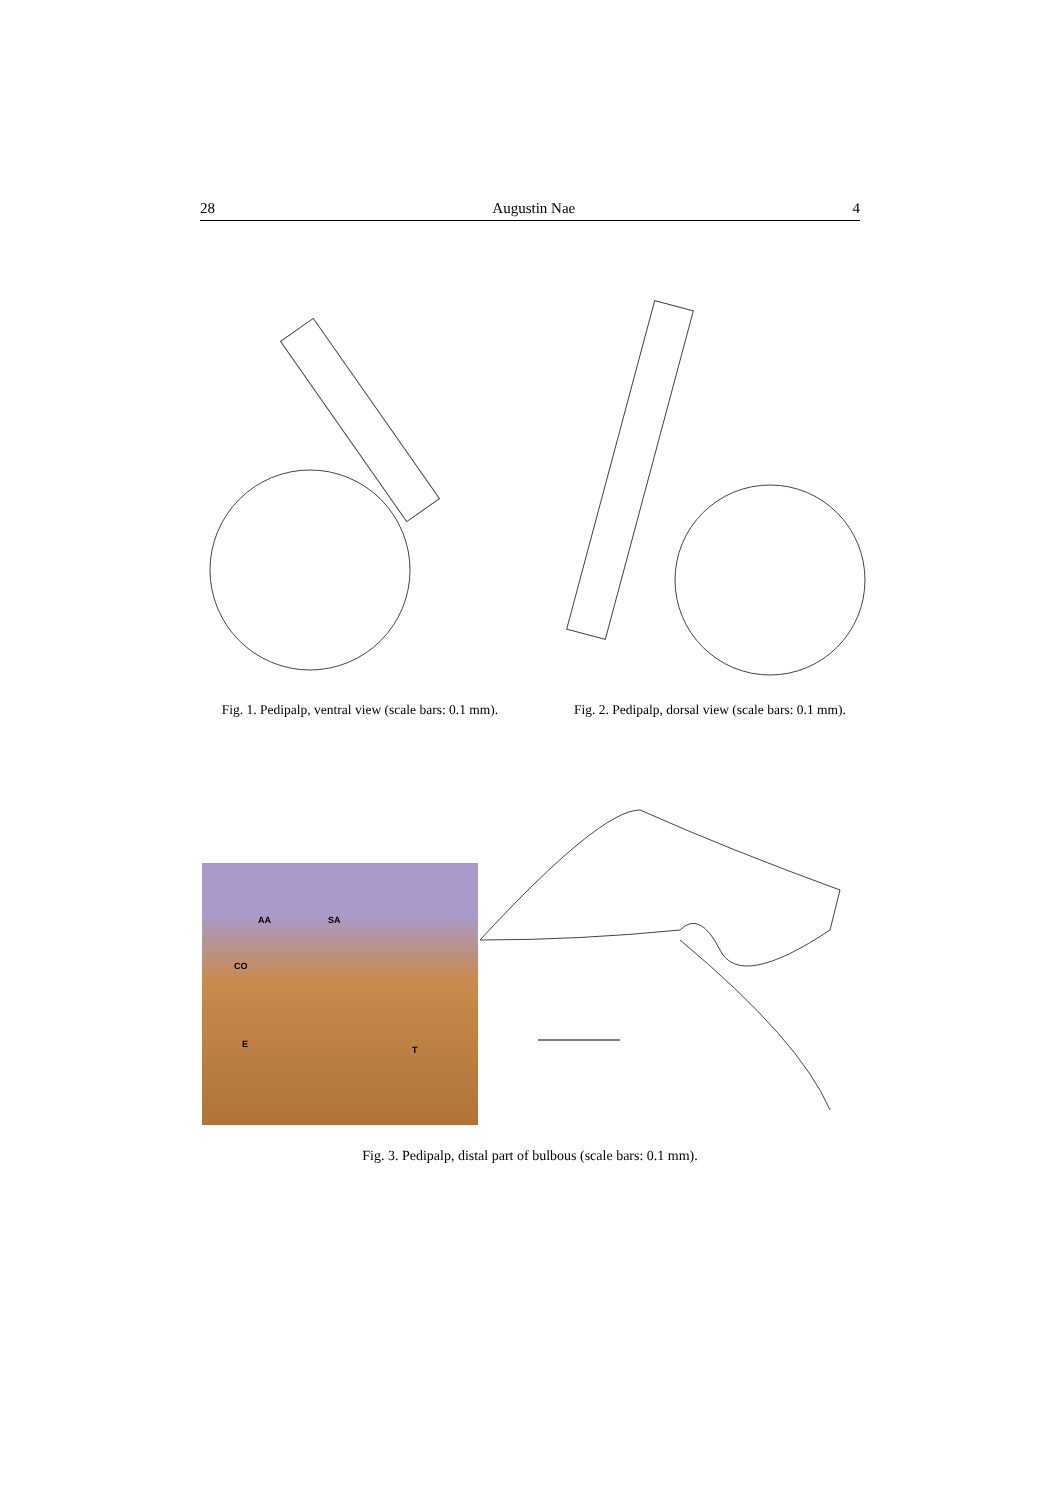28 Augustin Nae 4
Fig. 1. Pedipalp, ventral view (scale bars: 0.1 mm).
Fig. 2. Pedipalp, dorsal view (scale bars: 0.1 mm).
AA SA
CO
E
T
Fig. 3. Pedipalp, distal part of bulbous (scale bars: 0.1 mm).